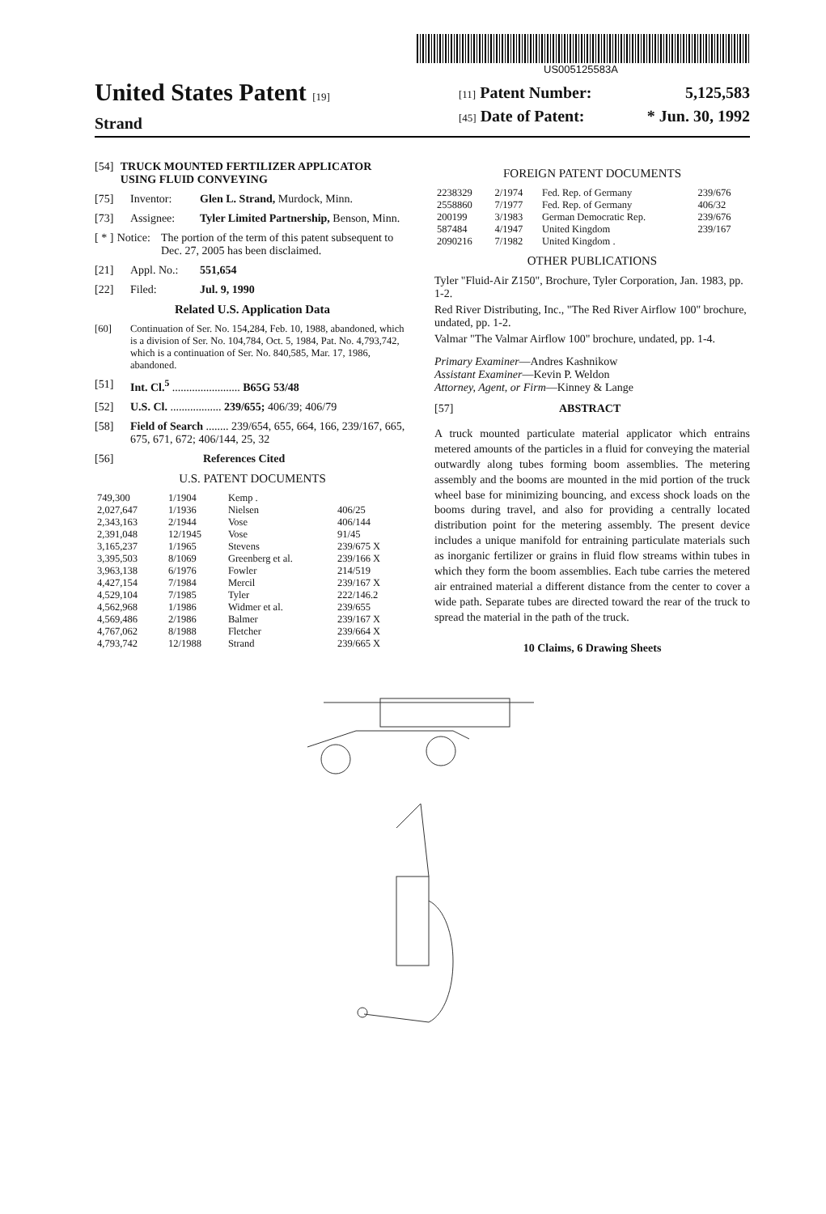US005125583A
United States Patent [19]
Strand
[11] Patent Number: 5,125,583
[45] Date of Patent: * Jun. 30, 1992
[54] TRUCK MOUNTED FERTILIZER APPLICATOR USING FLUID CONVEYING
[75] Inventor: Glen L. Strand, Murdock, Minn.
[73] Assignee: Tyler Limited Partnership, Benson, Minn.
[ * ] Notice: The portion of the term of this patent subsequent to Dec. 27, 2005 has been disclaimed.
[21] Appl. No.: 551,654
[22] Filed: Jul. 9, 1990
Related U.S. Application Data
[60] Continuation of Ser. No. 154,284, Feb. 10, 1988, abandoned, which is a division of Ser. No. 104,784, Oct. 5, 1984, Pat. No. 4,793,742, which is a continuation of Ser. No. 840,585, Mar. 17, 1986, abandoned.
[51] Int. Cl.<sup>5</sup> ........................ B65G 53/48
[52] U.S. Cl. .................. 239/655; 406/39; 406/79
[58] Field of Search ........ 239/654, 655, 664, 166, 239/167, 665, 675, 671, 672; 406/144, 25, 32
[56] References Cited
U.S. PATENT DOCUMENTS
| 749,300 | 1/1904 | Kemp . | |
| 2,027,647 | 1/1936 | Nielsen | 406/25 |
| 2,343,163 | 2/1944 | Vose | 406/144 |
| 2,391,048 | 12/1945 | Vose | 91/45 |
| 3,165,237 | 1/1965 | Stevens | 239/675 X |
| 3,395,503 | 8/1069 | Greenberg et al. | 239/166 X |
| 3,963,138 | 6/1976 | Fowler | 214/519 |
| 4,427,154 | 7/1984 | Mercil | 239/167 X |
| 4,529,104 | 7/1985 | Tyler | 222/146.2 |
| 4,562,968 | 1/1986 | Widmer et al. | 239/655 |
| 4,569,486 | 2/1986 | Balmer | 239/167 X |
| 4,767,062 | 8/1988 | Fletcher | 239/664 X |
| 4,793,742 | 12/1988 | Strand | 239/665 X |
FOREIGN PATENT DOCUMENTS
| 2238329 | 2/1974 | Fed. Rep. of Germany | 239/676 |
| 2558860 | 7/1977 | Fed. Rep. of Germany | 406/32 |
| 200199 | 3/1983 | German Democratic Rep. | 239/676 |
| 587484 | 4/1947 | United Kingdom | 239/167 |
| 2090216 | 7/1982 | United Kingdom . | |
OTHER PUBLICATIONS
Tyler "Fluid-Air Z150", Brochure, Tyler Corporation, Jan. 1983, pp. 1-2.
Red River Distributing, Inc., "The Red River Airflow 100" brochure, undated, pp. 1-2.
Valmar "The Valmar Airflow 100" brochure, undated, pp. 1-4.
Primary Examiner—Andres Kashnikow
Assistant Examiner—Kevin P. Weldon
Attorney, Agent, or Firm—Kinney & Lange
[57] ABSTRACT
A truck mounted particulate material applicator which entrains metered amounts of the particles in a fluid for conveying the material outwardly along tubes forming boom assemblies. The metering assembly and the booms are mounted in the mid portion of the truck wheel base for minimizing bouncing, and excess shock loads on the booms during travel, and also for providing a centrally located distribution point for the metering assembly. The present device includes a unique manifold for entraining particulate materials such as inorganic fertilizer or grains in fluid flow streams within tubes in which they form the boom assemblies. Each tube carries the metered air entrained material a different distance from the center to cover a wide path. Separate tubes are directed toward the rear of the truck to spread the material in the path of the truck.
10 Claims, 6 Drawing Sheets